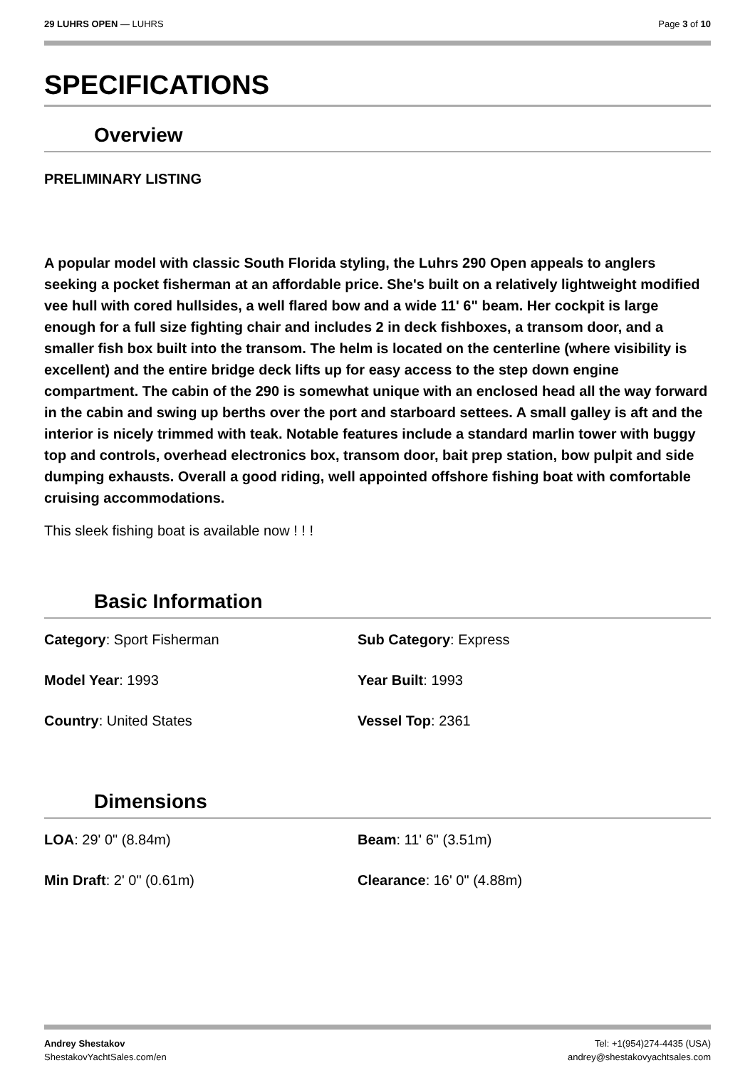29 LUHRS OPEN — LUHRS Page 3 of 10
SPECIFICATIONS
Overview
PRELIMINARY LISTING
A popular model with classic South Florida styling, the Luhrs 290 Open appeals to anglers seeking a pocket fisherman at an affordable price. She's built on a relatively lightweight modified vee hull with cored hullsides, a well flared bow and a wide 11' 6" beam. Her cockpit is large enough for a full size fighting chair and includes 2 in deck fishboxes, a transom door, and a smaller fish box built into the transom. The helm is located on the centerline (where visibility is excellent) and the entire bridge deck lifts up for easy access to the step down engine compartment. The cabin of the 290 is somewhat unique with an enclosed head all the way forward in the cabin and swing up berths over the port and starboard settees. A small galley is aft and the interior is nicely trimmed with teak. Notable features include a standard marlin tower with buggy top and controls, overhead electronics box, transom door, bait prep station, bow pulpit and side dumping exhausts. Overall a good riding, well appointed offshore fishing boat with comfortable cruising accommodations.
This sleek fishing boat is available now ! ! !
Basic Information
Category: Sport Fisherman
Sub Category: Express
Model Year: 1993
Year Built: 1993
Country: United States
Vessel Top: 2361
Dimensions
LOA: 29' 0" (8.84m)
Beam: 11' 6" (3.51m)
Min Draft: 2' 0" (0.61m)
Clearance: 16' 0" (4.88m)
Andrey Shestakov
ShestakovYachtSales.com/en Tel: +1(954)274-4435 (USA)
andrey@shestakovyachtsales.com